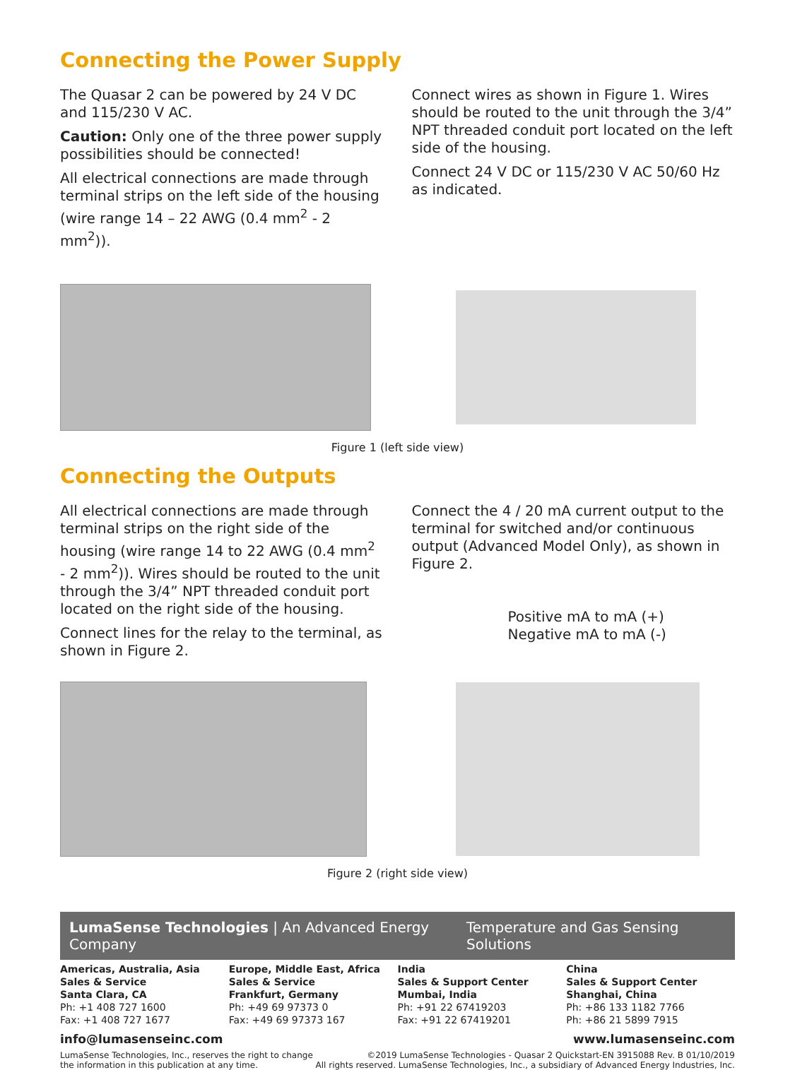Connecting the Power Supply
The Quasar 2 can be powered by 24 V DC and 115/230 V AC.
Caution: Only one of the three power supply possibilities should be connected!
All electrical connections are made through terminal strips on the left side of the housing (wire range 14 – 22 AWG (0.4 mm<sup>2</sup> - 2 mm<sup>2</sup>)).
Connect wires as shown in Figure 1. Wires should be routed to the unit through the 3/4” NPT threaded conduit port located on the left side of the housing.
Connect 24 V DC or 115/230 V AC 50/60 Hz as indicated.
Figure 1 (left side view)
Connecting the Outputs
All electrical connections are made through terminal strips on the right side of the housing (wire range 14 to 22 AWG (0.4 mm<sup>2</sup> - 2 mm<sup>2</sup>)). Wires should be routed to the unit through the 3/4” NPT threaded conduit port located on the right side of the housing.
Connect lines for the relay to the terminal, as shown in Figure 2.
Connect the 4 / 20 mA current output to the terminal for switched and/or continuous output (Advanced Model Only), as shown in Figure 2.
Positive mA to mA (+)
Negative mA to mA (-)
Figure 2 (right side view)
LumaSense Technologies | An Advanced Energy Company Temperature and Gas Sensing Solutions
Americas, Australia, Asia
Sales & Service
Santa Clara, CA
Ph: +1 408 727 1600
Fax: +1 408 727 1677
Europe, Middle East, Africa
Sales & Service
Frankfurt, Germany
Ph: +49 69 97373 0
Fax: +49 69 97373 167
India
Sales & Support Center
Mumbai, India
Ph: +91 22 67419203
Fax: +91 22 67419201
China
Sales & Support Center
Shanghai, China
Ph: +86 133 1182 7766
Ph: +86 21 5899 7915
info@lumasenseinc.com www.lumasenseinc.com
LumaSense Technologies, Inc., reserves the right to change
the information in this publication at any time. ©2019 LumaSense Technologies - Quasar 2 Quickstart-EN 3915088 Rev. B 01/10/2019
All rights reserved. LumaSense Technologies, Inc., a subsidiary of Advanced Energy Industries, Inc.